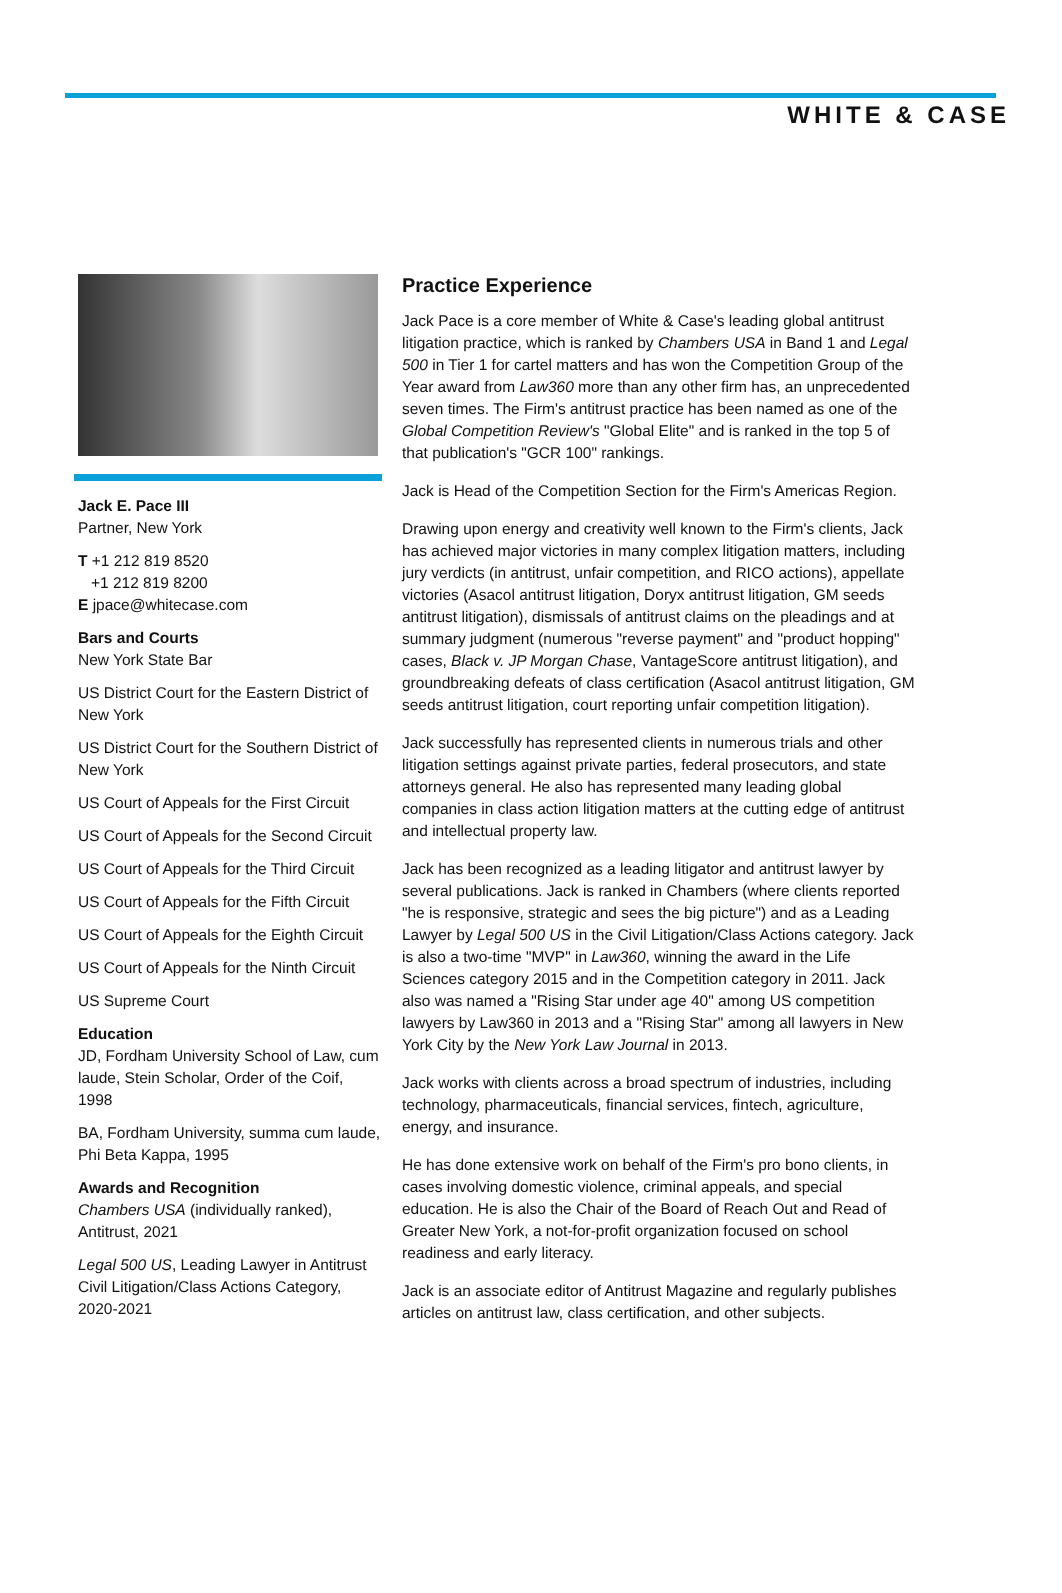WHITE & CASE
Jack E. Pace III
Partner, New York
T +1 212 819 8520
+1 212 819 8200
E jpace@whitecase.com
Bars and Courts
New York State Bar
US District Court for the Eastern District of New York
US District Court for the Southern District of New York
US Court of Appeals for the First Circuit
US Court of Appeals for the Second Circuit
US Court of Appeals for the Third Circuit
US Court of Appeals for the Fifth Circuit
US Court of Appeals for the Eighth Circuit
US Court of Appeals for the Ninth Circuit
US Supreme Court
Education
JD, Fordham University School of Law, cum laude, Stein Scholar, Order of the Coif, 1998
BA, Fordham University, summa cum laude, Phi Beta Kappa, 1995
Awards and Recognition
Chambers USA (individually ranked), Antitrust, 2021
Legal 500 US, Leading Lawyer in Antitrust Civil Litigation/Class Actions Category, 2020-2021
Practice Experience
Jack Pace is a core member of White & Case's leading global antitrust litigation practice, which is ranked by Chambers USA in Band 1 and Legal 500 in Tier 1 for cartel matters and has won the Competition Group of the Year award from Law360 more than any other firm has, an unprecedented seven times. The Firm's antitrust practice has been named as one of the Global Competition Review's "Global Elite" and is ranked in the top 5 of that publication's "GCR 100" rankings.
Jack is Head of the Competition Section for the Firm's Americas Region.
Drawing upon energy and creativity well known to the Firm's clients, Jack has achieved major victories in many complex litigation matters, including jury verdicts (in antitrust, unfair competition, and RICO actions), appellate victories (Asacol antitrust litigation, Doryx antitrust litigation, GM seeds antitrust litigation), dismissals of antitrust claims on the pleadings and at summary judgment (numerous "reverse payment" and "product hopping" cases, Black v. JP Morgan Chase, VantageScore antitrust litigation), and groundbreaking defeats of class certification (Asacol antitrust litigation, GM seeds antitrust litigation, court reporting unfair competition litigation).
Jack successfully has represented clients in numerous trials and other litigation settings against private parties, federal prosecutors, and state attorneys general. He also has represented many leading global companies in class action litigation matters at the cutting edge of antitrust and intellectual property law.
Jack has been recognized as a leading litigator and antitrust lawyer by several publications. Jack is ranked in Chambers (where clients reported "he is responsive, strategic and sees the big picture") and as a Leading Lawyer by Legal 500 US in the Civil Litigation/Class Actions category. Jack is also a two-time "MVP" in Law360, winning the award in the Life Sciences category 2015 and in the Competition category in 2011. Jack also was named a "Rising Star under age 40" among US competition lawyers by Law360 in 2013 and a "Rising Star" among all lawyers in New York City by the New York Law Journal in 2013.
Jack works with clients across a broad spectrum of industries, including technology, pharmaceuticals, financial services, fintech, agriculture, energy, and insurance.
He has done extensive work on behalf of the Firm's pro bono clients, in cases involving domestic violence, criminal appeals, and special education. He is also the Chair of the Board of Reach Out and Read of Greater New York, a not-for-profit organization focused on school readiness and early literacy.
Jack is an associate editor of Antitrust Magazine and regularly publishes articles on antitrust law, class certification, and other subjects.